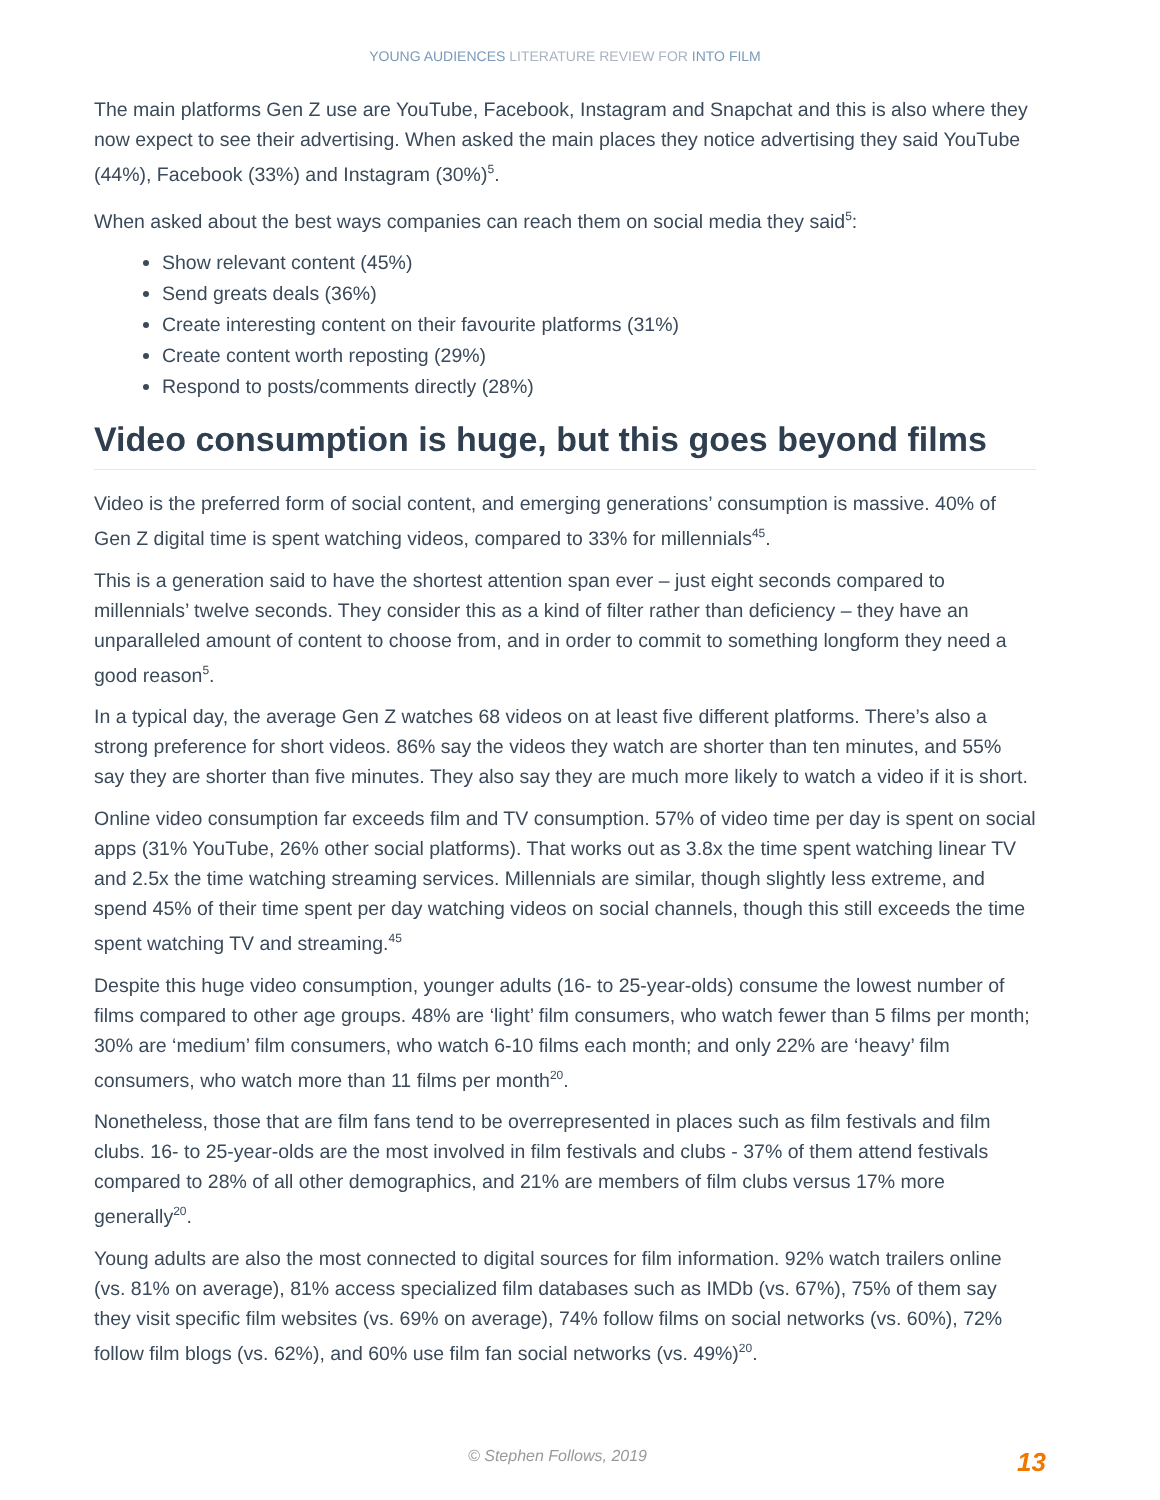YOUNG AUDIENCES LITERATURE REVIEW FOR INTO FILM
The main platforms Gen Z use are YouTube, Facebook, Instagram and Snapchat and this is also where they now expect to see their advertising. When asked the main places they notice advertising they said YouTube (44%), Facebook (33%) and Instagram (30%)<sup>5</sup>.
When asked about the best ways companies can reach them on social media they said<sup>5</sup>:
Show relevant content (45%)
Send greats deals (36%)
Create interesting content on their favourite platforms (31%)
Create content worth reposting (29%)
Respond to posts/comments directly (28%)
Video consumption is huge, but this goes beyond films
Video is the preferred form of social content, and emerging generations’ consumption is massive. 40% of Gen Z digital time is spent watching videos, compared to 33% for millennials<sup>45</sup>.
This is a generation said to have the shortest attention span ever – just eight seconds compared to millennials’ twelve seconds. They consider this as a kind of filter rather than deficiency – they have an unparalleled amount of content to choose from, and in order to commit to something longform they need a good reason<sup>5</sup>.
In a typical day, the average Gen Z watches 68 videos on at least five different platforms. There’s also a strong preference for short videos. 86% say the videos they watch are shorter than ten minutes, and 55% say they are shorter than five minutes. They also say they are much more likely to watch a video if it is short.
Online video consumption far exceeds film and TV consumption. 57% of video time per day is spent on social apps (31% YouTube, 26% other social platforms). That works out as 3.8x the time spent watching linear TV and 2.5x the time watching streaming services. Millennials are similar, though slightly less extreme, and spend 45% of their time spent per day watching videos on social channels, though this still exceeds the time spent watching TV and streaming.<sup>45</sup>
Despite this huge video consumption, younger adults (16- to 25-year-olds) consume the lowest number of films compared to other age groups. 48% are ‘light’ film consumers, who watch fewer than 5 films per month; 30% are ‘medium’ film consumers, who watch 6-10 films each month; and only 22% are ‘heavy’ film consumers, who watch more than 11 films per month<sup>20</sup>.
Nonetheless, those that are film fans tend to be overrepresented in places such as film festivals and film clubs. 16- to 25-year-olds are the most involved in film festivals and clubs - 37% of them attend festivals compared to 28% of all other demographics, and 21% are members of film clubs versus 17% more generally<sup>20</sup>.
Young adults are also the most connected to digital sources for film information. 92% watch trailers online (vs. 81% on average), 81% access specialized film databases such as IMDb (vs. 67%), 75% of them say they visit specific film websites (vs. 69% on average), 74% follow films on social networks (vs. 60%), 72% follow film blogs (vs. 62%), and 60% use film fan social networks (vs. 49%)<sup>20</sup>.
© Stephen Follows, 2019 13